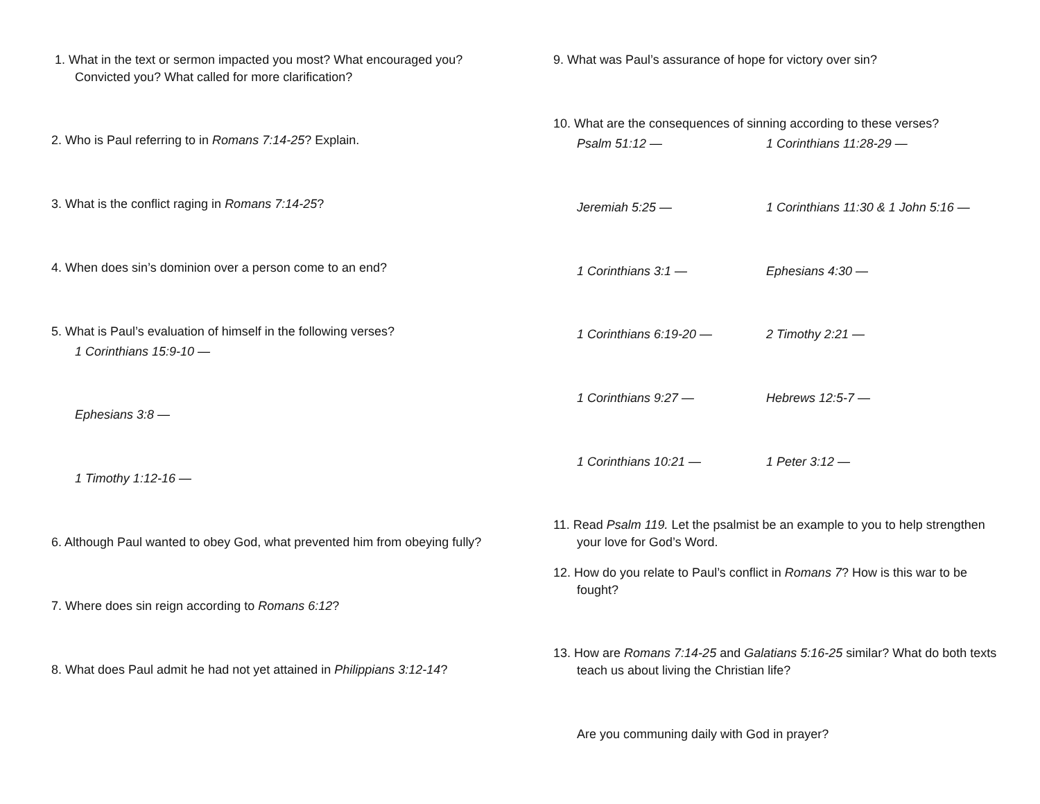1. What in the text or sermon impacted you most? What encouraged you? Convicted you? What called for more clarification?
2. Who is Paul referring to in Romans 7:14-25? Explain.
3. What is the conflict raging in Romans 7:14-25?
4. When does sin’s dominion over a person come to an end?
5. What is Paul’s evaluation of himself in the following verses?
1 Corinthians 15:9-10 —
Ephesians 3:8 —
1 Timothy 1:12-16 —
6. Although Paul wanted to obey God, what prevented him from obeying fully?
7. Where does sin reign according to Romans 6:12?
8. What does Paul admit he had not yet attained in Philippians 3:12-14?
9. What was Paul’s assurance of hope for victory over sin?
10. What are the consequences of sinning according to these verses?
Psalm 51:12 — 1 Corinthians 11:28-29 —
Jeremiah 5:25 — 1 Corinthians 11:30 & 1 John 5:16 —
1 Corinthians 3:1 — Ephesians 4:30 —
1 Corinthians 6:19-20 — 2 Timothy 2:21 —
1 Corinthians 9:27 — Hebrews 12:5-7 —
1 Corinthians 10:21 — 1 Peter 3:12 —
11. Read Psalm 119. Let the psalmist be an example to you to help strengthen your love for God’s Word.
12. How do you relate to Paul’s conflict in Romans 7? How is this war to be fought?
13. How are Romans 7:14-25 and Galatians 5:16-25 similar? What do both texts teach us about living the Christian life?
Are you communing daily with God in prayer?